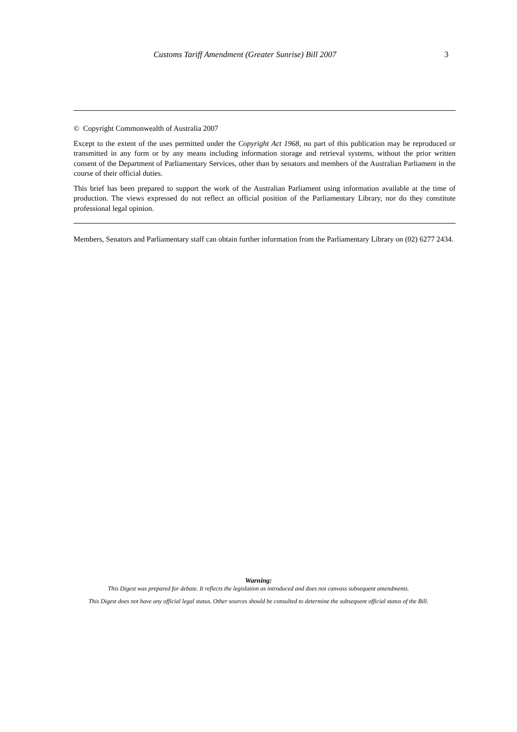Customs Tariff Amendment (Greater Sunrise) Bill 2007 3
© Copyright Commonwealth of Australia 2007
Except to the extent of the uses permitted under the Copyright Act 1968, no part of this publication may be reproduced or transmitted in any form or by any means including information storage and retrieval systems, without the prior written consent of the Department of Parliamentary Services, other than by senators and members of the Australian Parliament in the course of their official duties.
This brief has been prepared to support the work of the Australian Parliament using information available at the time of production. The views expressed do not reflect an official position of the Parliamentary Library, nor do they constitute professional legal opinion.
Members, Senators and Parliamentary staff can obtain further information from the Parliamentary Library on (02) 6277 2434.
Warning:
This Digest was prepared for debate. It reflects the legislation as introduced and does not canvass subsequent amendments.
This Digest does not have any official legal status. Other sources should be consulted to determine the subsequent official status of the Bill.